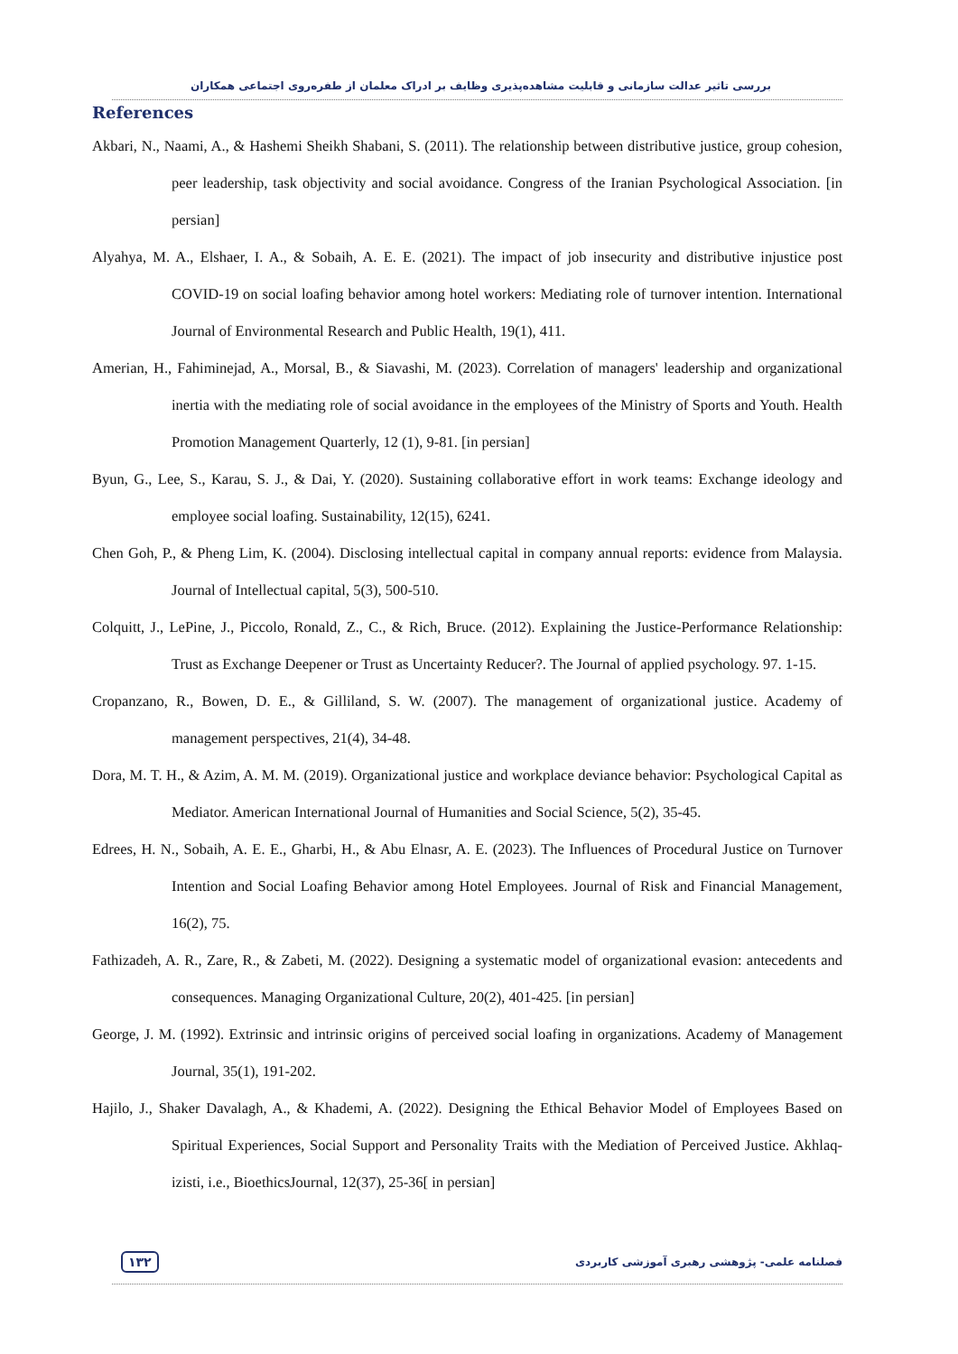بررسی تاثیر عدالت سازمانی و قابلیت مشاهده‌پذیری وظایف بر ادراک معلمان از طفره‌روی اجتماعی همکاران
References
Akbari, N., Naami, A., & Hashemi Sheikh Shabani, S. (2011). The relationship between distributive justice, group cohesion, peer leadership, task objectivity and social avoidance. Congress of the Iranian Psychological Association. [in persian]
Alyahya, M. A., Elshaer, I. A., & Sobaih, A. E. E. (2021). The impact of job insecurity and distributive injustice post COVID-19 on social loafing behavior among hotel workers: Mediating role of turnover intention. International Journal of Environmental Research and Public Health, 19(1), 411.
Amerian, H., Fahiminejad, A., Morsal, B., & Siavashi, M. (2023). Correlation of managers' leadership and organizational inertia with the mediating role of social avoidance in the employees of the Ministry of Sports and Youth. Health Promotion Management Quarterly, 12 (1), 9-81. [in persian]
Byun, G., Lee, S., Karau, S. J., & Dai, Y. (2020). Sustaining collaborative effort in work teams: Exchange ideology and employee social loafing. Sustainability, 12(15), 6241.
Chen Goh, P., & Pheng Lim, K. (2004). Disclosing intellectual capital in company annual reports: evidence from Malaysia. Journal of Intellectual capital, 5(3), 500-510.
Colquitt, J., LePine, J., Piccolo, Ronald, Z., C., & Rich, Bruce. (2012). Explaining the Justice-Performance Relationship: Trust as Exchange Deepener or Trust as Uncertainty Reducer?. The Journal of applied psychology. 97. 1-15.
Cropanzano, R., Bowen, D. E., & Gilliland, S. W. (2007). The management of organizational justice. Academy of management perspectives, 21(4), 34-48.
Dora, M. T. H., & Azim, A. M. M. (2019). Organizational justice and workplace deviance behavior: Psychological Capital as Mediator. American International Journal of Humanities and Social Science, 5(2), 35-45.
Edrees, H. N., Sobaih, A. E. E., Gharbi, H., & Abu Elnasr, A. E. (2023). The Influences of Procedural Justice on Turnover Intention and Social Loafing Behavior among Hotel Employees. Journal of Risk and Financial Management, 16(2), 75.
Fathizadeh, A. R., Zare, R., & Zabeti, M. (2022). Designing a systematic model of organizational evasion: antecedents and consequences. Managing Organizational Culture, 20(2), 401-425. [in persian]
George, J. M. (1992). Extrinsic and intrinsic origins of perceived social loafing in organizations. Academy of Management Journal, 35(1), 191-202.
Hajilo, J., Shaker Davalagh, A., & Khademi, A. (2022). Designing the Ethical Behavior Model of Employees Based on Spiritual Experiences, Social Support and Personality Traits with the Mediation of Perceived Justice. Akhlaq-izisti, i.e., BioethicsJournal, 12(37), 25-36[ in persian]
۱۳۲ فصلنامه علمی- پژوهشی رهبری آموزشی کاربردی